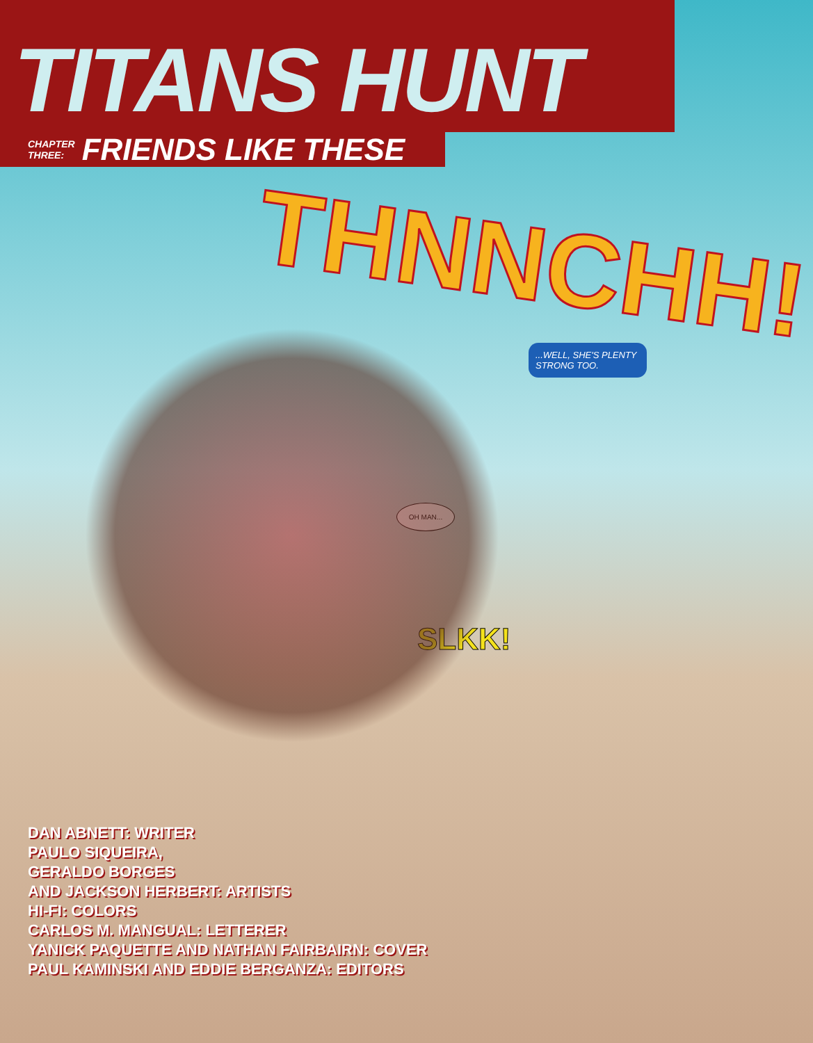TITANS HUNT
CHAPTER
THREE:
FRIENDS LIKE THESE
THNNCHH!
...WELL, SHE'S PLENTY STRONG TOO.
OH MAN...
SLKK!
DAN ABNETT: WRITER
PAULO SIQUEIRA,
GERALDO BORGES
AND JACKSON HERBERT: ARTISTS
HI-FI: COLORS
CARLOS M. MANGUAL: LETTERER
YANICK PAQUETTE AND NATHAN FAIRBAIRN: COVER
PAUL KAMINSKI AND EDDIE BERGANZA: EDITORS